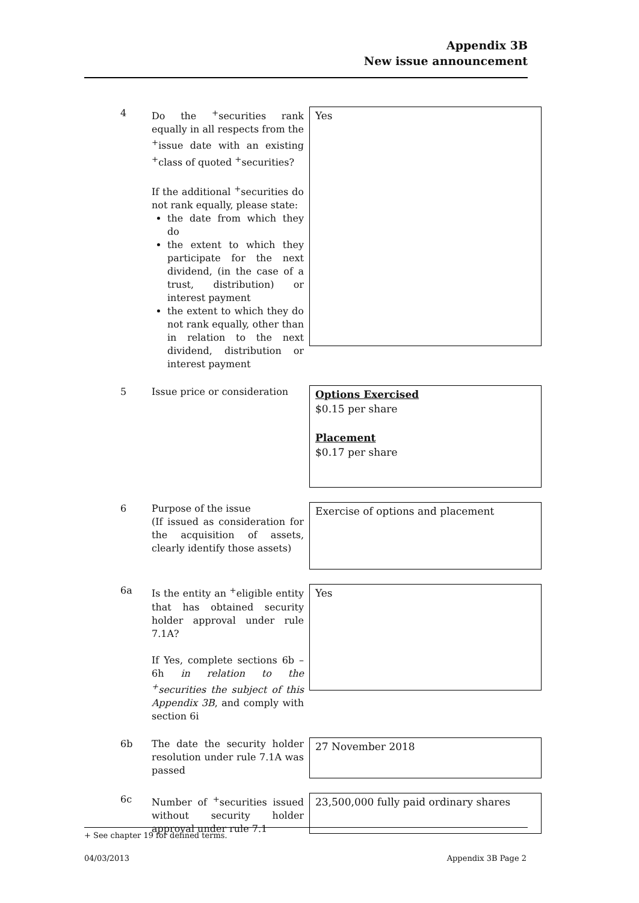Appendix 3B
New issue announcement
4 Do the <sup>+</sup>securities rank equally in all respects from the <sup>+</sup>issue date with an existing <sup>+</sup>class of quoted <sup>+</sup>securities?
If the additional <sup>+</sup>securities do not rank equally, please state:
the date from which they do
the extent to which they participate for the next dividend, (in the case of a trust, distribution) or interest payment
the extent to which they do not rank equally, other than in relation to the next dividend, distribution or interest payment
Yes
5 Issue price or consideration
Options Exercised
$0.15 per share
Placement
$0.17 per share
6 Purpose of the issue
(If issued as consideration for the acquisition of assets, clearly identify those assets)
Exercise of options and placement
6a Is the entity an <sup>+</sup>eligible entity that has obtained security holder approval under rule 7.1A?
If Yes, complete sections 6b – 6h in relation to the <sup>+</sup>securities the subject of this Appendix 3B, and comply with section 6i
Yes
6b The date the security holder resolution under rule 7.1A was passed
27 November 2018
6c Number of <sup>+</sup>securities issued without security holder approval under rule 7.1
23,500,000 fully paid ordinary shares
+ See chapter 19 for defined terms.
04/03/2013 Appendix 3B Page 2